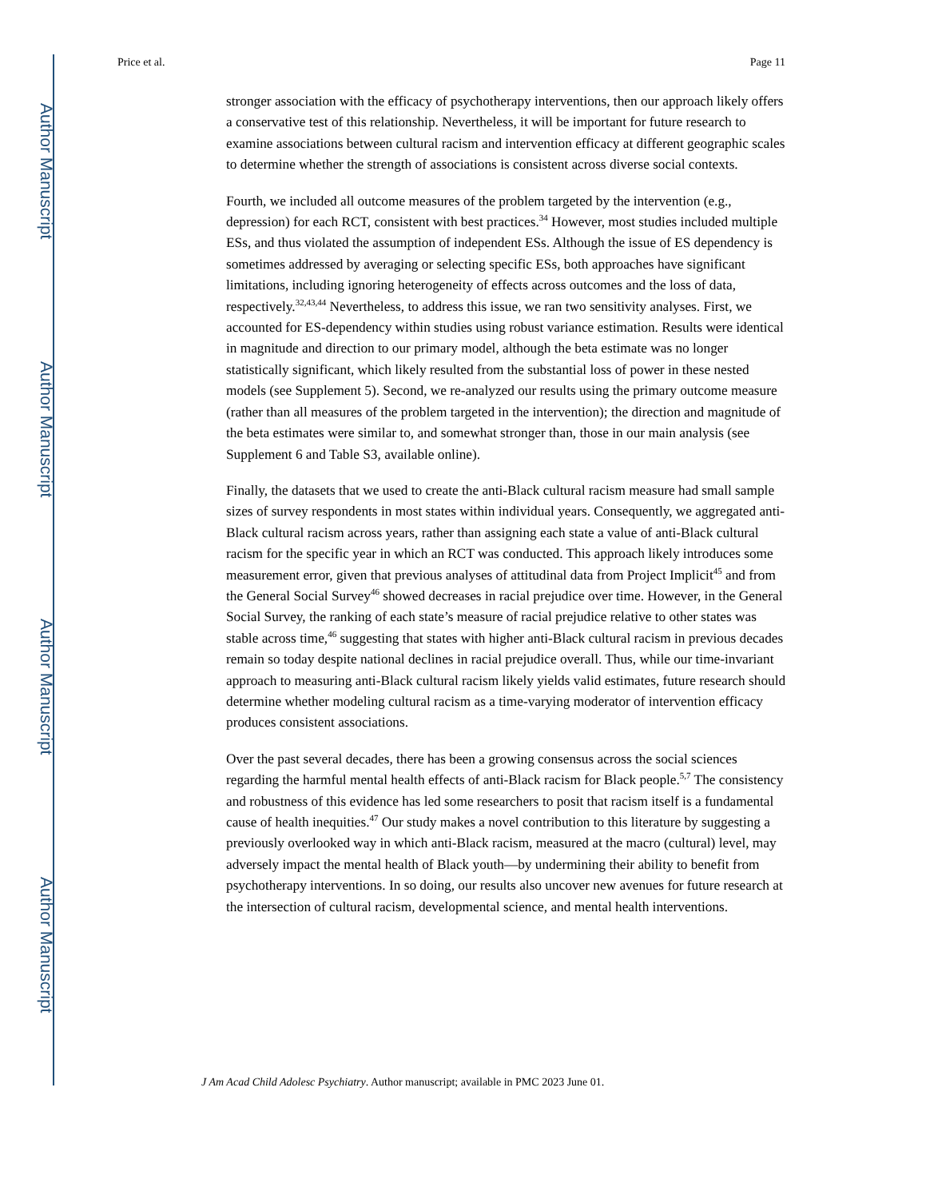Author Manuscript
Author Manuscript
Author Manuscript
Author Manuscript
Price et al. Page 11
stronger association with the efficacy of psychotherapy interventions, then our approach likely offers a conservative test of this relationship. Nevertheless, it will be important for future research to examine associations between cultural racism and intervention efficacy at different geographic scales to determine whether the strength of associations is consistent across diverse social contexts.
Fourth, we included all outcome measures of the problem targeted by the intervention (e.g., depression) for each RCT, consistent with best practices.<sup>34</sup> However, most studies included multiple ESs, and thus violated the assumption of independent ESs. Although the issue of ES dependency is sometimes addressed by averaging or selecting specific ESs, both approaches have significant limitations, including ignoring heterogeneity of effects across outcomes and the loss of data, respectively.<sup>32,43,44</sup> Nevertheless, to address this issue, we ran two sensitivity analyses. First, we accounted for ES-dependency within studies using robust variance estimation. Results were identical in magnitude and direction to our primary model, although the beta estimate was no longer statistically significant, which likely resulted from the substantial loss of power in these nested models (see Supplement 5). Second, we re-analyzed our results using the primary outcome measure (rather than all measures of the problem targeted in the intervention); the direction and magnitude of the beta estimates were similar to, and somewhat stronger than, those in our main analysis (see Supplement 6 and Table S3, available online).
Finally, the datasets that we used to create the anti-Black cultural racism measure had small sample sizes of survey respondents in most states within individual years. Consequently, we aggregated anti-Black cultural racism across years, rather than assigning each state a value of anti-Black cultural racism for the specific year in which an RCT was conducted. This approach likely introduces some measurement error, given that previous analyses of attitudinal data from Project Implicit<sup>45</sup> and from the General Social Survey<sup>46</sup> showed decreases in racial prejudice over time. However, in the General Social Survey, the ranking of each state’s measure of racial prejudice relative to other states was stable across time,<sup>46</sup> suggesting that states with higher anti-Black cultural racism in previous decades remain so today despite national declines in racial prejudice overall. Thus, while our time-invariant approach to measuring anti-Black cultural racism likely yields valid estimates, future research should determine whether modeling cultural racism as a time-varying moderator of intervention efficacy produces consistent associations.
Over the past several decades, there has been a growing consensus across the social sciences regarding the harmful mental health effects of anti-Black racism for Black people.<sup>5,7</sup> The consistency and robustness of this evidence has led some researchers to posit that racism itself is a fundamental cause of health inequities.<sup>47</sup> Our study makes a novel contribution to this literature by suggesting a previously overlooked way in which anti-Black racism, measured at the macro (cultural) level, may adversely impact the mental health of Black youth—by undermining their ability to benefit from psychotherapy interventions. In so doing, our results also uncover new avenues for future research at the intersection of cultural racism, developmental science, and mental health interventions.
J Am Acad Child Adolesc Psychiatry. Author manuscript; available in PMC 2023 June 01.